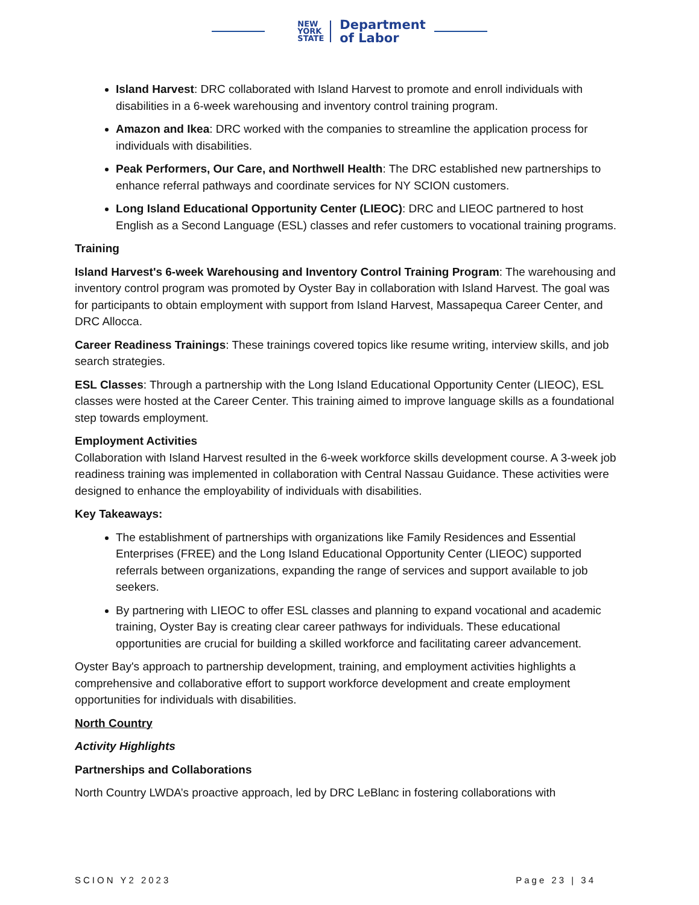NEW
YORK
STATE
Department
of Labor
Island Harvest: DRC collaborated with Island Harvest to promote and enroll individuals with disabilities in a 6-week warehousing and inventory control training program.
Amazon and Ikea: DRC worked with the companies to streamline the application process for individuals with disabilities.
Peak Performers, Our Care, and Northwell Health: The DRC established new partnerships to enhance referral pathways and coordinate services for NY SCION customers.
Long Island Educational Opportunity Center (LIEOC): DRC and LIEOC partnered to host English as a Second Language (ESL) classes and refer customers to vocational training programs.
Training
Island Harvest's 6-week Warehousing and Inventory Control Training Program: The warehousing and inventory control program was promoted by Oyster Bay in collaboration with Island Harvest. The goal was for participants to obtain employment with support from Island Harvest, Massapequa Career Center, and DRC Allocca.
Career Readiness Trainings: These trainings covered topics like resume writing, interview skills, and job search strategies.
ESL Classes: Through a partnership with the Long Island Educational Opportunity Center (LIEOC), ESL classes were hosted at the Career Center. This training aimed to improve language skills as a foundational step towards employment.
Employment Activities
Collaboration with Island Harvest resulted in the 6-week workforce skills development course. A 3-week job readiness training was implemented in collaboration with Central Nassau Guidance. These activities were designed to enhance the employability of individuals with disabilities.
Key Takeaways:
The establishment of partnerships with organizations like Family Residences and Essential Enterprises (FREE) and the Long Island Educational Opportunity Center (LIEOC) supported referrals between organizations, expanding the range of services and support available to job seekers.
By partnering with LIEOC to offer ESL classes and planning to expand vocational and academic training, Oyster Bay is creating clear career pathways for individuals. These educational opportunities are crucial for building a skilled workforce and facilitating career advancement.
Oyster Bay's approach to partnership development, training, and employment activities highlights a comprehensive and collaborative effort to support workforce development and create employment opportunities for individuals with disabilities.
North Country
Activity Highlights
Partnerships and Collaborations
North Country LWDA’s proactive approach, led by DRC LeBlanc in fostering collaborations with
SCION Y2 2023 Page 23 | 34